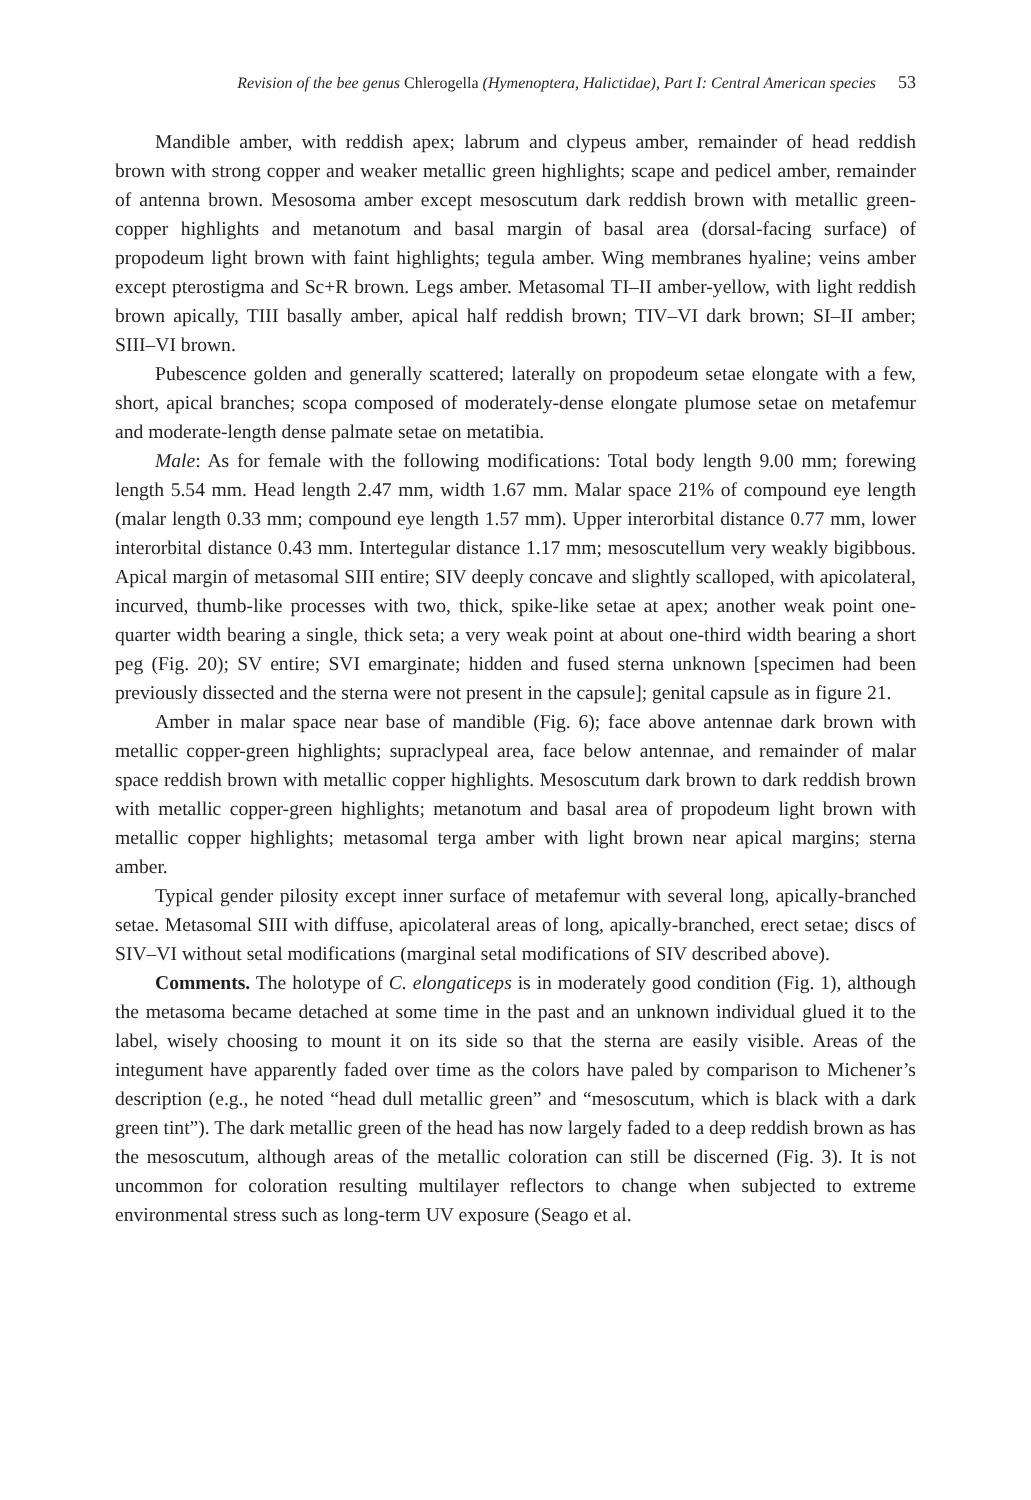Revision of the bee genus Chlerogella (Hymenoptera, Halictidae), Part I: Central American species 53
Mandible amber, with reddish apex; labrum and clypeus amber, remainder of head reddish brown with strong copper and weaker metallic green highlights; scape and pedicel amber, remainder of antenna brown. Mesosoma amber except mesoscutum dark reddish brown with metallic green-copper highlights and metanotum and basal margin of basal area (dorsal-facing surface) of propodeum light brown with faint highlights; tegula amber. Wing membranes hyaline; veins amber except pterostigma and Sc+R brown. Legs amber. Metasomal TI–II amber-yellow, with light reddish brown apically, TIII basally amber, apical half reddish brown; TIV–VI dark brown; SI–II amber; SIII–VI brown.
Pubescence golden and generally scattered; laterally on propodeum setae elongate with a few, short, apical branches; scopa composed of moderately-dense elongate plumose setae on metafemur and moderate-length dense palmate setae on metatibia.
Male: As for female with the following modifications: Total body length 9.00 mm; forewing length 5.54 mm. Head length 2.47 mm, width 1.67 mm. Malar space 21% of compound eye length (malar length 0.33 mm; compound eye length 1.57 mm). Upper interorbital distance 0.77 mm, lower interorbital distance 0.43 mm. Intertegular distance 1.17 mm; mesoscutellum very weakly bigibbous. Apical margin of metasomal SIII entire; SIV deeply concave and slightly scalloped, with apicolateral, incurved, thumb-like processes with two, thick, spike-like setae at apex; another weak point one-quarter width bearing a single, thick seta; a very weak point at about one-third width bearing a short peg (Fig. 20); SV entire; SVI emarginate; hidden and fused sterna unknown [specimen had been previously dissected and the sterna were not present in the capsule]; genital capsule as in figure 21.
Amber in malar space near base of mandible (Fig. 6); face above antennae dark brown with metallic copper-green highlights; supraclypeal area, face below antennae, and remainder of malar space reddish brown with metallic copper highlights. Mesoscutum dark brown to dark reddish brown with metallic copper-green highlights; metanotum and basal area of propodeum light brown with metallic copper highlights; metasomal terga amber with light brown near apical margins; sterna amber.
Typical gender pilosity except inner surface of metafemur with several long, apically-branched setae. Metasomal SIII with diffuse, apicolateral areas of long, apically-branched, erect setae; discs of SIV–VI without setal modifications (marginal setal modifications of SIV described above).
Comments. The holotype of C. elongaticeps is in moderately good condition (Fig. 1), although the metasoma became detached at some time in the past and an unknown individual glued it to the label, wisely choosing to mount it on its side so that the sterna are easily visible. Areas of the integument have apparently faded over time as the colors have paled by comparison to Michener’s description (e.g., he noted “head dull metallic green” and “mesoscutum, which is black with a dark green tint”). The dark metallic green of the head has now largely faded to a deep reddish brown as has the mesoscutum, although areas of the metallic coloration can still be discerned (Fig. 3). It is not uncommon for coloration resulting multilayer reflectors to change when subjected to extreme environmental stress such as long-term UV exposure (Seago et al.